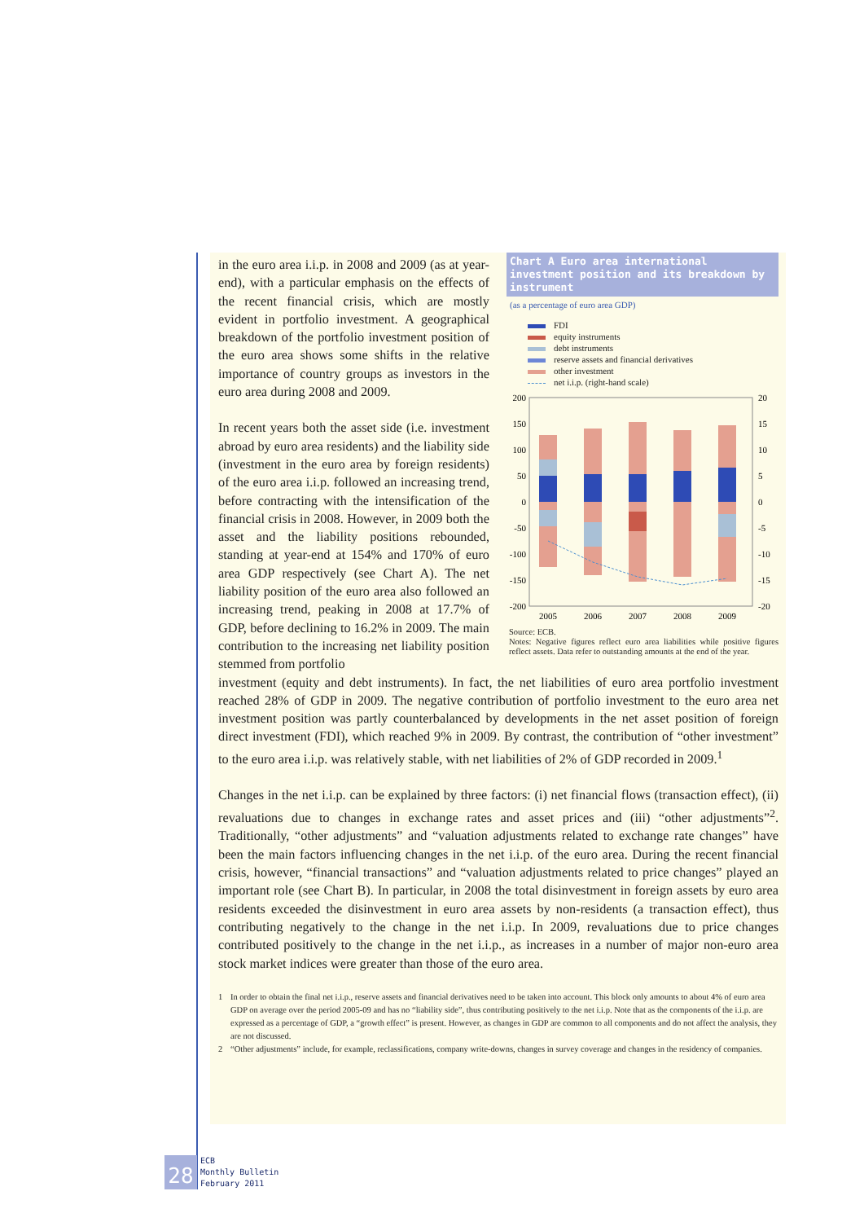in the euro area i.i.p. in 2008 and 2009 (as at year-end), with a particular emphasis on the effects of the recent financial crisis, which are mostly evident in portfolio investment. A geographical breakdown of the portfolio investment position of the euro area shows some shifts in the relative importance of country groups as investors in the euro area during 2008 and 2009.
In recent years both the asset side (i.e. investment abroad by euro area residents) and the liability side (investment in the euro area by foreign residents) of the euro area i.i.p. followed an increasing trend, before contracting with the intensification of the financial crisis in 2008. However, in 2009 both the asset and the liability positions rebounded, standing at year-end at 154% and 170% of euro area GDP respectively (see Chart A). The net liability position of the euro area also followed an increasing trend, peaking in 2008 at 17.7% of GDP, before declining to 16.2% in 2009. The main contribution to the increasing net liability position stemmed from portfolio
Chart A Euro area international investment position and its breakdown by instrument
(as a percentage of euro area GDP)
FDI
equity instruments
debt instruments
reserve assets and financial derivatives
other investment
net i.i.p. (right-hand scale)
200
150
100
50
0
-50
-100
-150
-200
20
15
10
5
0
-5
-10
-15
-20
2005
2006
2007
2008
2009
Source: ECB.
Notes: Negative figures reflect euro area liabilities while positive figures reflect assets. Data refer to outstanding amounts at the end of the year.
investment (equity and debt instruments). In fact, the net liabilities of euro area portfolio investment reached 28% of GDP in 2009. The negative contribution of portfolio investment to the euro area net investment position was partly counterbalanced by developments in the net asset position of foreign direct investment (FDI), which reached 9% in 2009. By contrast, the contribution of “other investment” to the euro area i.i.p. was relatively stable, with net liabilities of 2% of GDP recorded in 2009.<sup>1</sup>
Changes in the net i.i.p. can be explained by three factors: (i) net financial flows (transaction effect), (ii) revaluations due to changes in exchange rates and asset prices and (iii) “other adjustments”<sup>2</sup>. Traditionally, “other adjustments” and “valuation adjustments related to exchange rate changes” have been the main factors influencing changes in the net i.i.p. of the euro area. During the recent financial crisis, however, “financial transactions” and “valuation adjustments related to price changes” played an important role (see Chart B). In particular, in 2008 the total disinvestment in foreign assets by euro area residents exceeded the disinvestment in euro area assets by non-residents (a transaction effect), thus contributing negatively to the change in the net i.i.p. In 2009, revaluations due to price changes contributed positively to the change in the net i.i.p., as increases in a number of major non-euro area stock market indices were greater than those of the euro area.
1 In order to obtain the final net i.i.p., reserve assets and financial derivatives need to be taken into account. This block only amounts to about 4% of euro area GDP on average over the period 2005-09 and has no “liability side”, thus contributing positively to the net i.i.p. Note that as the components of the i.i.p. are expressed as a percentage of GDP, a “growth effect” is present. However, as changes in GDP are common to all components and do not affect the analysis, they are not discussed.
2 “Other adjustments” include, for example, reclassifications, company write-downs, changes in survey coverage and changes in the residency of companies.
28
ECB
Monthly Bulletin
February 2011